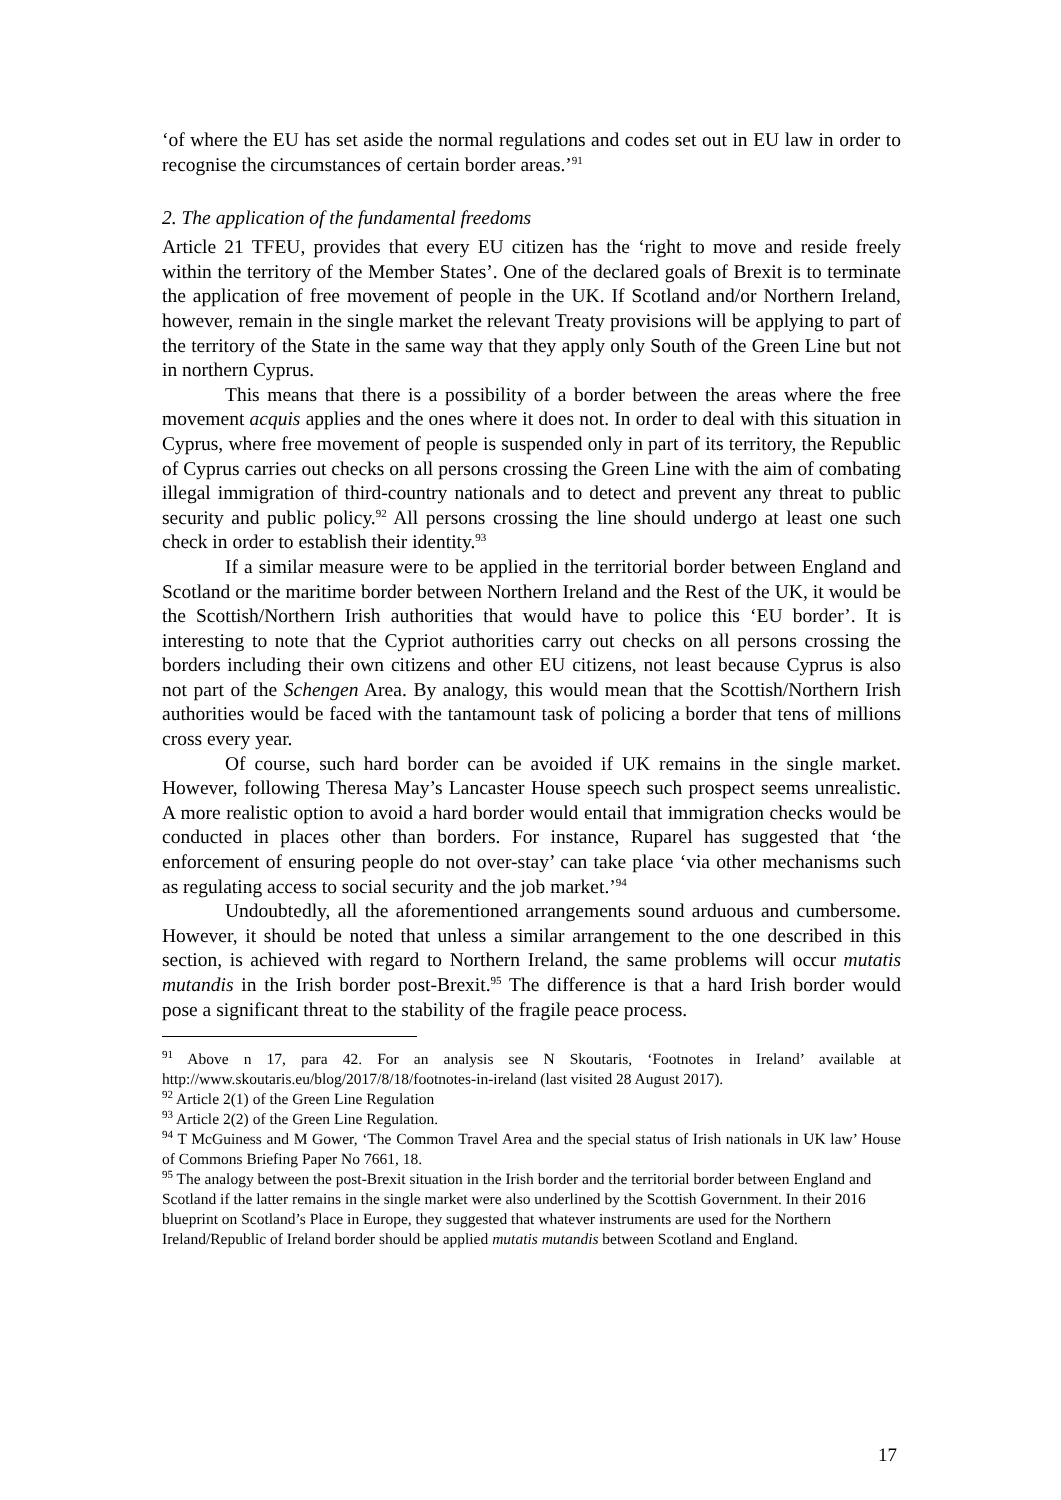‘of where the EU has set aside the normal regulations and codes set out in EU law in order to recognise the circumstances of certain border areas.’<sup>91</sup>
2. The application of the fundamental freedoms
Article 21 TFEU, provides that every EU citizen has the ‘right to move and reside freely within the territory of the Member States’. One of the declared goals of Brexit is to terminate the application of free movement of people in the UK. If Scotland and/or Northern Ireland, however, remain in the single market the relevant Treaty provisions will be applying to part of the territory of the State in the same way that they apply only South of the Green Line but not in northern Cyprus.
This means that there is a possibility of a border between the areas where the free movement acquis applies and the ones where it does not. In order to deal with this situation in Cyprus, where free movement of people is suspended only in part of its territory, the Republic of Cyprus carries out checks on all persons crossing the Green Line with the aim of combating illegal immigration of third-country nationals and to detect and prevent any threat to public security and public policy.<sup>92</sup> All persons crossing the line should undergo at least one such check in order to establish their identity.<sup>93</sup>
If a similar measure were to be applied in the territorial border between England and Scotland or the maritime border between Northern Ireland and the Rest of the UK, it would be the Scottish/Northern Irish authorities that would have to police this ‘EU border’. It is interesting to note that the Cypriot authorities carry out checks on all persons crossing the borders including their own citizens and other EU citizens, not least because Cyprus is also not part of the Schengen Area. By analogy, this would mean that the Scottish/Northern Irish authorities would be faced with the tantamount task of policing a border that tens of millions cross every year.
Of course, such hard border can be avoided if UK remains in the single market. However, following Theresa May’s Lancaster House speech such prospect seems unrealistic. A more realistic option to avoid a hard border would entail that immigration checks would be conducted in places other than borders. For instance, Ruparel has suggested that ‘the enforcement of ensuring people do not over-stay’ can take place ‘via other mechanisms such as regulating access to social security and the job market.’<sup>94</sup>
Undoubtedly, all the aforementioned arrangements sound arduous and cumbersome. However, it should be noted that unless a similar arrangement to the one described in this section, is achieved with regard to Northern Ireland, the same problems will occur mutatis mutandis in the Irish border post-Brexit.<sup>95</sup> The difference is that a hard Irish border would pose a significant threat to the stability of the fragile peace process.
<sup>91</sup> Above n 17, para 42. For an analysis see N Skoutaris, ‘Footnotes in Ireland’ available at http://www.skoutaris.eu/blog/2017/8/18/footnotes-in-ireland (last visited 28 August 2017).
<sup>92</sup> Article 2(1) of the Green Line Regulation
<sup>93</sup> Article 2(2) of the Green Line Regulation.
<sup>94</sup> T McGuiness and M Gower, ‘The Common Travel Area and the special status of Irish nationals in UK law’ House of Commons Briefing Paper No 7661, 18.
<sup>95</sup> The analogy between the post-Brexit situation in the Irish border and the territorial border between England and Scotland if the latter remains in the single market were also underlined by the Scottish Government. In their 2016 blueprint on Scotland’s Place in Europe, they suggested that whatever instruments are used for the Northern Ireland/Republic of Ireland border should be applied mutatis mutandis between Scotland and England.
17